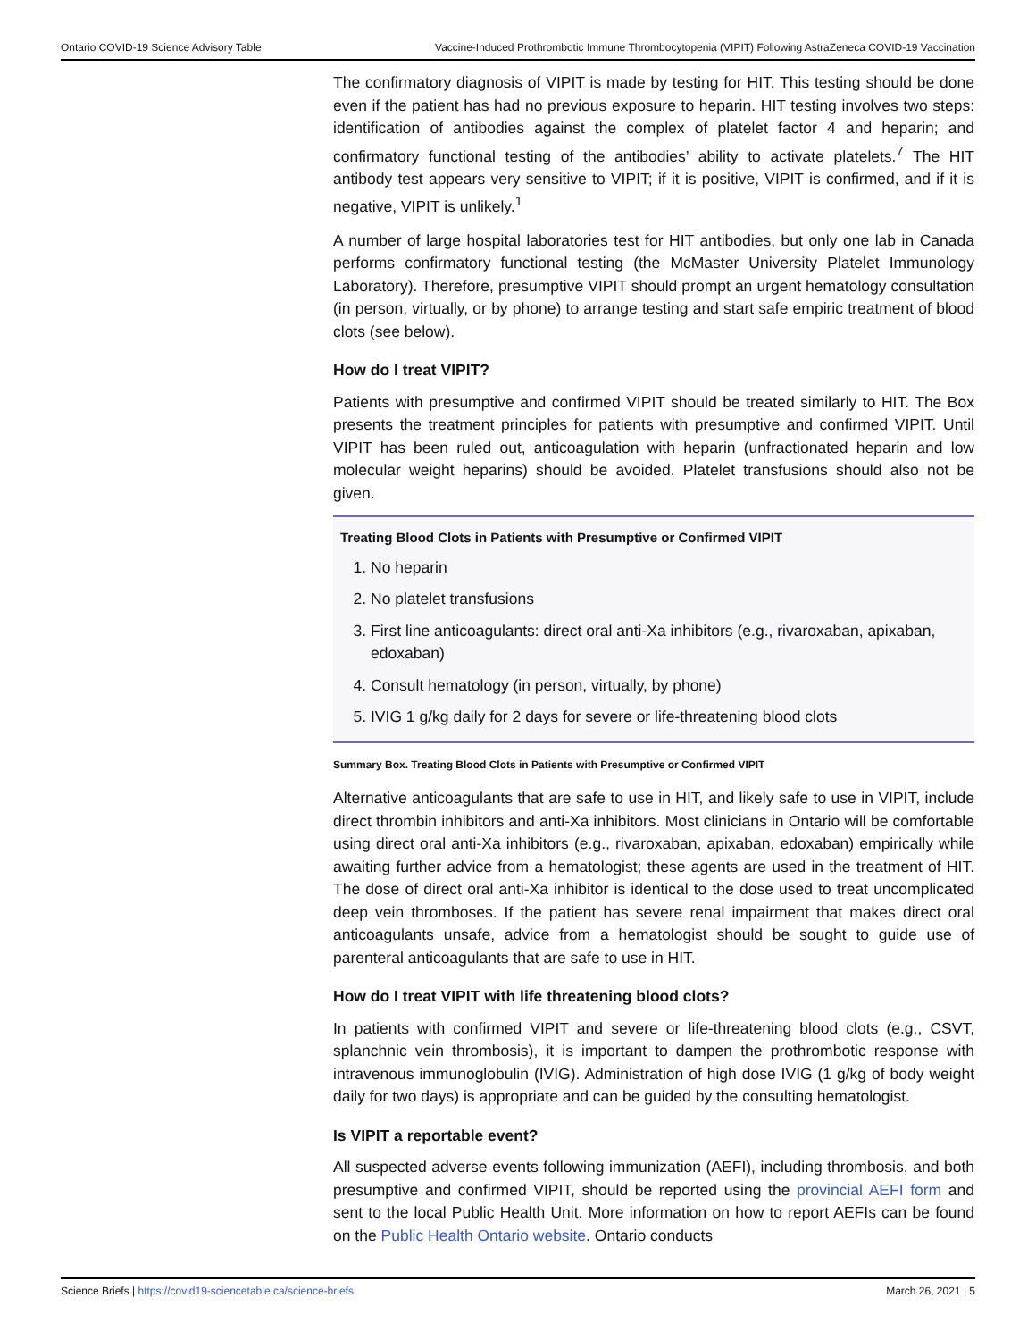Ontario COVID-19 Science Advisory Table Vaccine-Induced Prothrombotic Immune Thrombocytopenia (VIPIT) Following AstraZeneca COVID-19 Vaccination
The confirmatory diagnosis of VIPIT is made by testing for HIT. This testing should be done even if the patient has had no previous exposure to heparin. HIT testing involves two steps: identification of antibodies against the complex of platelet factor 4 and heparin; and confirmatory functional testing of the antibodies’ ability to activate platelets.<sup>7</sup> The HIT antibody test appears very sensitive to VIPIT; if it is positive, VIPIT is confirmed, and if it is negative, VIPIT is unlikely.<sup>1</sup>
A number of large hospital laboratories test for HIT antibodies, but only one lab in Canada performs confirmatory functional testing (the McMaster University Platelet Immunology Laboratory). Therefore, presumptive VIPIT should prompt an urgent hematology consultation (in person, virtually, or by phone) to arrange testing and start safe empiric treatment of blood clots (see below).
How do I treat VIPIT?
Patients with presumptive and confirmed VIPIT should be treated similarly to HIT. The Box presents the treatment principles for patients with presumptive and confirmed VIPIT. Until VIPIT has been ruled out, anticoagulation with heparin (unfractionated heparin and low molecular weight heparins) should be avoided. Platelet transfusions should also not be given.
Treating Blood Clots in Patients with Presumptive or Confirmed VIPIT
1. No heparin
2. No platelet transfusions
3. First line anticoagulants: direct oral anti-Xa inhibitors (e.g., rivaroxaban, apixaban, edoxaban)
4. Consult hematology (in person, virtually, by phone)
5. IVIG 1 g/kg daily for 2 days for severe or life-threatening blood clots
Summary Box. Treating Blood Clots in Patients with Presumptive or Confirmed VIPIT
Alternative anticoagulants that are safe to use in HIT, and likely safe to use in VIPIT, include direct thrombin inhibitors and anti-Xa inhibitors. Most clinicians in Ontario will be comfortable using direct oral anti-Xa inhibitors (e.g., rivaroxaban, apixaban, edoxaban) empirically while awaiting further advice from a hematologist; these agents are used in the treatment of HIT. The dose of direct oral anti-Xa inhibitor is identical to the dose used to treat uncomplicated deep vein thromboses. If the patient has severe renal impairment that makes direct oral anticoagulants unsafe, advice from a hematologist should be sought to guide use of parenteral anticoagulants that are safe to use in HIT.
How do I treat VIPIT with life threatening blood clots?
In patients with confirmed VIPIT and severe or life-threatening blood clots (e.g., CSVT, splanchnic vein thrombosis), it is important to dampen the prothrombotic response with intravenous immunoglobulin (IVIG). Administration of high dose IVIG (1 g/kg of body weight daily for two days) is appropriate and can be guided by the consulting hematologist.
Is VIPIT a reportable event?
All suspected adverse events following immunization (AEFI), including thrombosis, and both presumptive and confirmed VIPIT, should be reported using the provincial AEFI form and sent to the local Public Health Unit. More information on how to report AEFIs can be found on the Public Health Ontario website. Ontario conducts
Science Briefs | https://covid19-sciencetable.ca/science-briefs March 26, 2021 | 5